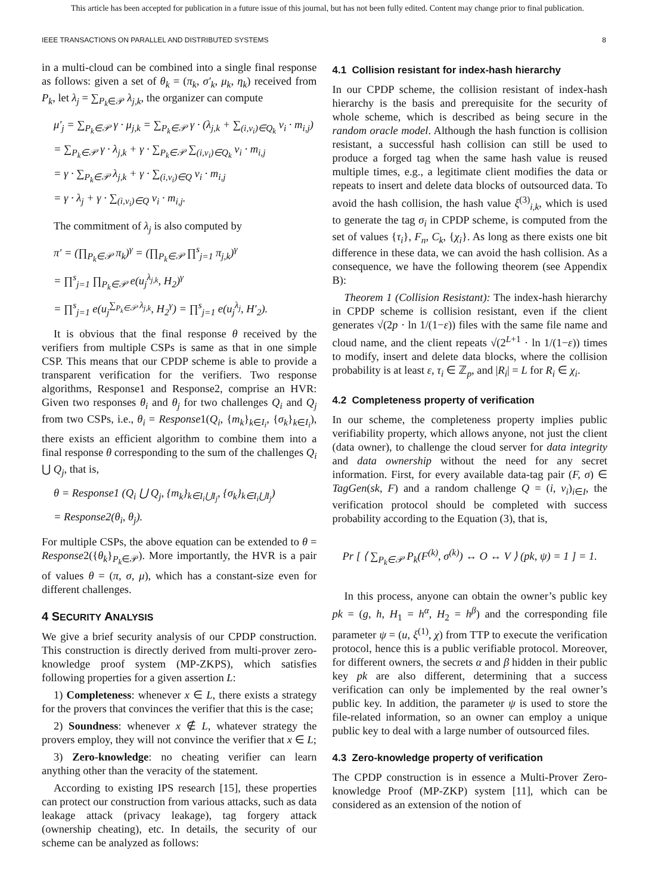This article has been accepted for publication in a future issue of this journal, but has not been fully edited. Content may change prior to final publication.
IEEE TRANSACTIONS ON PARALLEL AND DISTRIBUTED SYSTEMS 8
in a multi-cloud can be combined into a single final response as follows: given a set of θ<sub>k</sub> = (π<sub>k</sub>, σ′<sub>k</sub>, μ<sub>k</sub>, η<sub>k</sub>) received from P<sub>k</sub>, let λ<sub>j</sub> = ∑<sub>P<sub>k</sub>∈𝒫</sub> λ<sub>j,k</sub>, the organizer can compute
μ′<sub>j</sub> = ∑<sub>P<sub>k</sub>∈𝒫</sub> γ · μ<sub>j,k</sub> = ∑<sub>P<sub>k</sub>∈𝒫</sub> γ · (λ<sub>j,k</sub> + ∑<sub>(i,v<sub>i</sub>)∈Q<sub>k</sub></sub> v<sub>i</sub> · m<sub>i,j</sub>)
= ∑<sub>P<sub>k</sub>∈𝒫</sub> γ · λ<sub>j,k</sub> + γ · ∑<sub>P<sub>k</sub>∈𝒫</sub> ∑<sub>(i,v<sub>i</sub>)∈Q<sub>k</sub></sub> v<sub>i</sub> · m<sub>i,j</sub>
= γ · ∑<sub>P<sub>k</sub>∈𝒫</sub> λ<sub>j,k</sub> + γ · ∑<sub>(i,v<sub>i</sub>)∈Q</sub> v<sub>i</sub> · m<sub>i,j</sub>
= γ · λ<sub>j</sub> + γ · ∑<sub>(i,v<sub>i</sub>)∈Q</sub> v<sub>i</sub> · m<sub>i,j</sub>.
The commitment of λ<sub>j</sub> is also computed by
π′ = (∏<sub>P<sub>k</sub>∈𝒫</sub> π<sub>k</sub>)<sup>γ</sup> = (∏<sub>P<sub>k</sub>∈𝒫</sub> ∏<sup>s</sup><sub>j=1</sub> π<sub>j,k</sub>)<sup>γ</sup>
= ∏<sup>s</sup><sub>j=1</sub> ∏<sub>P<sub>k</sub>∈𝒫</sub> e(u<sub>j</sub><sup>λ<sub>j,k</sub></sup>, H<sub>2</sub>)<sup>γ</sup>
= ∏<sup>s</sup><sub>j=1</sub> e(u<sub>j</sub><sup>∑<sub>P<sub>k</sub>∈𝒫</sub> λ<sub>j,k</sub></sup>, H<sub>2</sub><sup>γ</sup>) = ∏<sup>s</sup><sub>j=1</sub> e(u<sub>j</sub><sup>λ<sub>j</sub></sup>, H′<sub>2</sub>).
It is obvious that the final response θ received by the verifiers from multiple CSPs is same as that in one simple CSP. This means that our CPDP scheme is able to provide a transparent verification for the verifiers. Two response algorithms, Response1 and Response2, comprise an HVR: Given two responses θ<sub>i</sub> and θ<sub>j</sub> for two challenges Q<sub>i</sub> and Q<sub>j</sub> from two CSPs, i.e., θ<sub>i</sub> = Response1(Q<sub>i</sub>, {m<sub>k</sub>}<sub>k∈I<sub>i</sub></sub>, {σ<sub>k</sub>}<sub>k∈I<sub>i</sub></sub>), there exists an efficient algorithm to combine them into a final response θ corresponding to the sum of the challenges Q<sub>i</sub> ⋃ Q<sub>j</sub>, that is,
θ = Response1 (Q<sub>i</sub> ⋃ Q<sub>j</sub>, {m<sub>k</sub>}<sub>k∈I<sub>i</sub>⋃I<sub>j</sub></sub>, {σ<sub>k</sub>}<sub>k∈I<sub>i</sub>⋃I<sub>j</sub></sub>)
= Response2(θ<sub>i</sub>, θ<sub>j</sub>).
For multiple CSPs, the above equation can be extended to θ = Response2({θ<sub>k</sub>}<sub>P<sub>k</sub>∈𝒫</sub>). More importantly, the HVR is a pair of values θ = (π, σ, μ), which has a constant-size even for different challenges.
4 SECURITY ANALYSIS
We give a brief security analysis of our CPDP construction. This construction is directly derived from multi-prover zero-knowledge proof system (MP-ZKPS), which satisfies following properties for a given assertion L:
1) Completeness: whenever x ∈ L, there exists a strategy for the provers that convinces the verifier that this is the case;
2) Soundness: whenever x ∉ L, whatever strategy the provers employ, they will not convince the verifier that x ∈ L;
3) Zero-knowledge: no cheating verifier can learn anything other than the veracity of the statement.
According to existing IPS research [15], these properties can protect our construction from various attacks, such as data leakage attack (privacy leakage), tag forgery attack (ownership cheating), etc. In details, the security of our scheme can be analyzed as follows:
4.1 Collision resistant for index-hash hierarchy
In our CPDP scheme, the collision resistant of index-hash hierarchy is the basis and prerequisite for the security of whole scheme, which is described as being secure in the random oracle model. Although the hash function is collision resistant, a successful hash collision can still be used to produce a forged tag when the same hash value is reused multiple times, e.g., a legitimate client modifies the data or repeats to insert and delete data blocks of outsourced data. To avoid the hash collision, the hash value ξ<sup>(3)</sup><sub>i,k</sub>, which is used to generate the tag σ<sub>i</sub> in CPDP scheme, is computed from the set of values {τ<sub>i</sub>}, F<sub>n</sub>, C<sub>k</sub>, {χ<sub>i</sub>}. As long as there exists one bit difference in these data, we can avoid the hash collision. As a consequence, we have the following theorem (see Appendix B):
Theorem 1 (Collision Resistant): The index-hash hierarchy in CPDP scheme is collision resistant, even if the client generates √(2p · ln 1/(1−ε)) files with the same file name and cloud name, and the client repeats √(2<sup>L+1</sup> · ln 1/(1−ε)) times to modify, insert and delete data blocks, where the collision probability is at least ε, τ<sub>i</sub> ∈ ℤ<sub>p</sub>, and |R<sub>i</sub>| = L for R<sub>i</sub> ∈ χ<sub>i</sub>.
4.2 Completeness property of verification
In our scheme, the completeness property implies public verifiability property, which allows anyone, not just the client (data owner), to challenge the cloud server for data integrity and data ownership without the need for any secret information. First, for every available data-tag pair (F, σ) ∈ TagGen(sk, F) and a random challenge Q = (i, v<sub>i</sub>)<sub>i∈I</sub>, the verification protocol should be completed with success probability according to the Equation (3), that is,
Pr [ ⟨ ∑<sub>P<sub>k</sub>∈𝒫</sub> P<sub>k</sub>(F<sup>(k)</sup>, σ<sup>(k)</sup>) ↔ O ↔ V ⟩ (pk, ψ) = 1 ] = 1.
In this process, anyone can obtain the owner’s public key pk = (g, h, H<sub>1</sub> = h<sup>α</sup>, H<sub>2</sub> = h<sup>β</sup>) and the corresponding file parameter ψ = (u, ξ<sup>(1)</sup>, χ) from TTP to execute the verification protocol, hence this is a public verifiable protocol. Moreover, for different owners, the secrets α and β hidden in their public key pk are also different, determining that a success verification can only be implemented by the real owner’s public key. In addition, the parameter ψ is used to store the file-related information, so an owner can employ a unique public key to deal with a large number of outsourced files.
4.3 Zero-knowledge property of verification
The CPDP construction is in essence a Multi-Prover Zero-knowledge Proof (MP-ZKP) system [11], which can be considered as an extension of the notion of